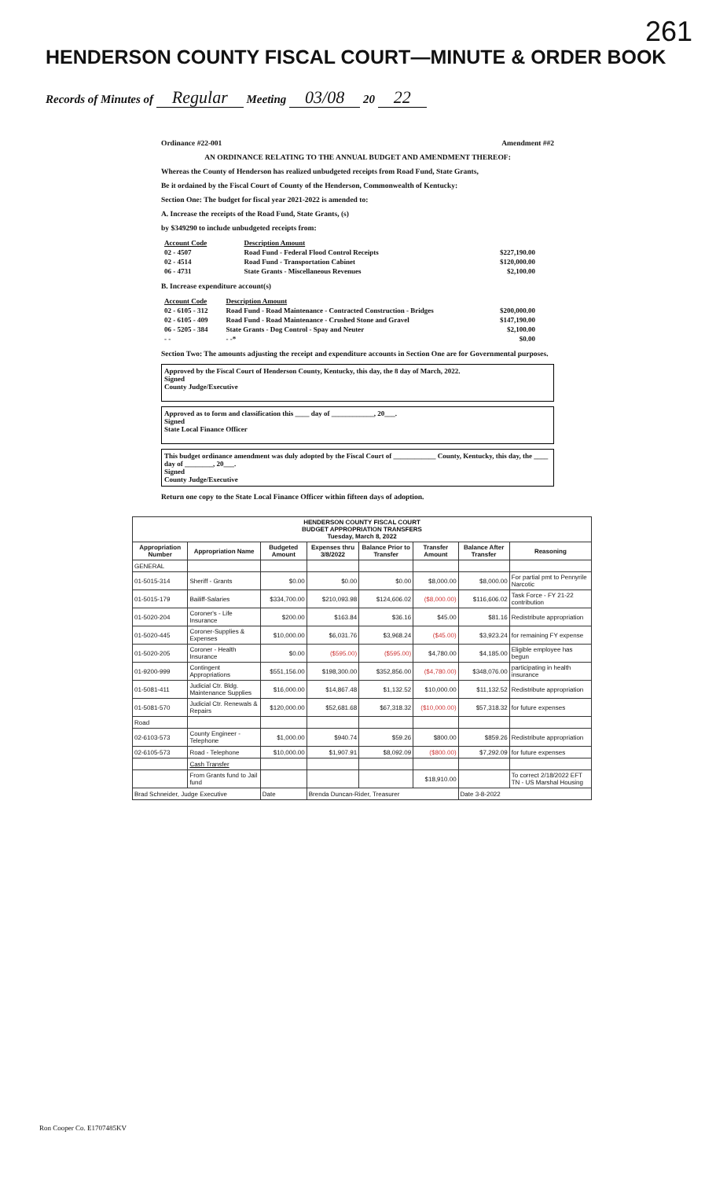261
HENDERSON COUNTY FISCAL COURT—MINUTE & ORDER BOOK
Records of Minutes of Regular Meeting 03/08 20 22
Ordinance #22-001 Amendment ##2
AN ORDINANCE RELATING TO THE ANNUAL BUDGET AND AMENDMENT THEREOF:
Whereas the County of Henderson has realized unbudgeted receipts from Road Fund, State Grants,
Be it ordained by the Fiscal Court of County of the Henderson, Commonwealth of Kentucky:
Section One: The budget for fiscal year 2021-2022 is amended to:
A. Increase the receipts of the Road Fund, State Grants, (s)
by $349290 to include unbudgeted receipts from:
| Account Code | Description Amount | |
| 02 - 4507 | Road Fund - Federal Flood Control Receipts | $227,190.00 |
| 02 - 4514 | Road Fund - Transportation Cabinet | $120,000.00 |
| 06 - 4731 | State Grants - Miscellaneous Revenues | $2,100.00 |
B. Increase expenditure account(s)
| Account Code | Description Amount | |
| 02 - 6105 - 312 | Road Fund - Road Maintenance - Contracted Construction - Bridges | $200,000.00 |
| 02 - 6105 - 409 | Road Fund - Road Maintenance - Crushed Stone and Gravel | $147,190.00 |
| 06 - 5205 - 384 | State Grants - Dog Control - Spay and Neuter | $2,100.00 |
| - - | - -* | $0.00 |
Section Two: The amounts adjusting the receipt and expenditure accounts in Section One are for Governmental purposes.
Approved by the Fiscal Court of Henderson County, Kentucky, this day, the 8 day of March, 2022.
Signed
County Judge/Executive
Approved as to form and classification this ____ day of ____________, 20___.
Signed
State Local Finance Officer
This budget ordinance amendment was duly adopted by the Fiscal Court of ____________ County, Kentucky, this day, the ____ day of ________, 20___.
Signed
County Judge/Executive
Return one copy to the State Local Finance Officer within fifteen days of adoption.
| HENDERSON COUNTY FISCAL COURT BUDGET APPROPRIATION TRANSFERS Tuesday, March 8, 2022 | | | | | | | |
| --- | --- | --- | --- | --- | --- | --- | --- |
| Appropriation Number | Appropriation Name | Budgeted Amount | Expenses thru 3/8/2022 | Balance Prior to Transfer | Transfer Amount | Balance After Transfer | Reasoning |
| GENERAL | | | | | | | |
| 01-5015-314 | Sheriff - Grants | $0.00 | $0.00 | $0.00 | $8,000.00 | $8,000.00 | For partial pmt to Pennyrile Narcotic |
| 01-5015-179 | Bailiff-Salaries | $334,700.00 | $210,093.98 | $124,606.02 | ($8,000.00) | $116,606.02 | Task Force - FY 21-22 contribution |
| 01-5020-204 | Coroner's - Life Insurance | $200.00 | $163.84 | $36.16 | $45.00 | $81.16 | Redistribute appropriation |
| 01-5020-445 | Coroner-Supplies & Expenses | $10,000.00 | $6,031.76 | $3,968.24 | ($45.00) | $3,923.24 | for remaining FY expense |
| 01-5020-205 | Coroner - Health Insurance | $0.00 | ($595.00) | ($595.00) | $4,780.00 | $4,185.00 | Eligible employee has begun |
| 01-9200-999 | Contingent Appropriations | $551,156.00 | $198,300.00 | $352,856.00 | ($4,780.00) | $348,076.00 | participating in health insurance |
| 01-5081-411 | Judicial Ctr. Bldg. Maintenance Supplies | $16,000.00 | $14,867.48 | $1,132.52 | $10,000.00 | $11,132.52 | Redistribute appropriation |
| 01-5081-570 | Judicial Ctr. Renewals & Repairs | $120,000.00 | $52,681.68 | $67,318.32 | ($10,000.00) | $57,318.32 | for future expenses |
| Road | | | | | | | |
| 02-6103-573 | County Engineer - Telephone | $1,000.00 | $940.74 | $59.26 | $800.00 | $859.26 | Redistribute appropriation |
| 02-6105-573 | Road - Telephone | $10,000.00 | $1,907.91 | $8,092.09 | ($800.00) | $7,292.09 | for future expenses |
| | Cash Transfer | | | | | | |
| | From Grants fund to Jail fund | | | | $18,910.00 | | To correct 2/18/2022 EFT TN - US Marshal Housing |
| Brad Schneider, Judge Executive | | Date | Brenda Duncan-Rider, Treasurer | | | Date 3-8-2022 | |
Ron Cooper Co. E1707485KV